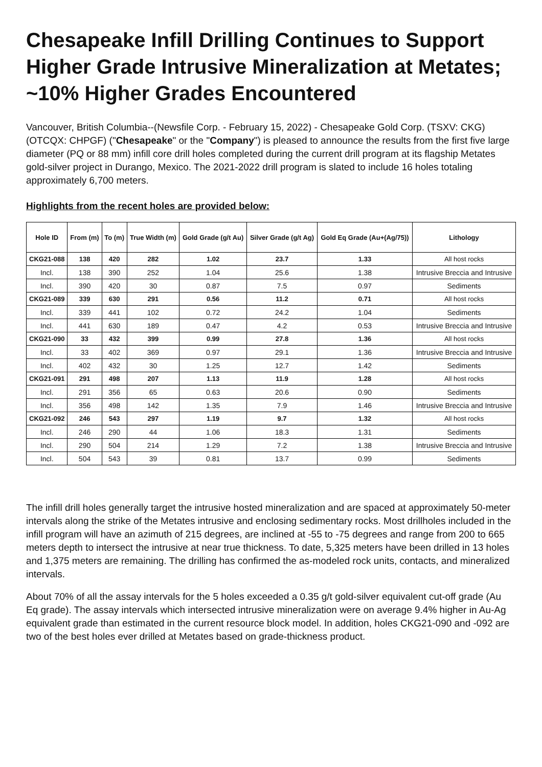Chesapeake Infill Drilling Continues to Support Higher Grade Intrusive Mineralization at Metates; ~10% Higher Grades Encountered
Vancouver, British Columbia--(Newsfile Corp. - February 15, 2022) - Chesapeake Gold Corp. (TSXV: CKG) (OTCQX: CHPGF) ("Chesapeake" or the "Company") is pleased to announce the results from the first five large diameter (PQ or 88 mm) infill core drill holes completed during the current drill program at its flagship Metates gold-silver project in Durango, Mexico. The 2021-2022 drill program is slated to include 16 holes totaling approximately 6,700 meters.
Highlights from the recent holes are provided below:
| Hole ID | From (m) | To (m) | True Width (m) | Gold Grade (g/t Au) | Silver Grade (g/t Ag) | Gold Eq Grade (Au+(Ag/75)) | Lithology |
| --- | --- | --- | --- | --- | --- | --- | --- |
| CKG21-088 | 138 | 420 | 282 | 1.02 | 23.7 | 1.33 | All host rocks |
| Incl. | 138 | 390 | 252 | 1.04 | 25.6 | 1.38 | Intrusive Breccia and Intrusive |
| Incl. | 390 | 420 | 30 | 0.87 | 7.5 | 0.97 | Sediments |
| CKG21-089 | 339 | 630 | 291 | 0.56 | 11.2 | 0.71 | All host rocks |
| Incl. | 339 | 441 | 102 | 0.72 | 24.2 | 1.04 | Sediments |
| Incl. | 441 | 630 | 189 | 0.47 | 4.2 | 0.53 | Intrusive Breccia and Intrusive |
| CKG21-090 | 33 | 432 | 399 | 0.99 | 27.8 | 1.36 | All host rocks |
| Incl. | 33 | 402 | 369 | 0.97 | 29.1 | 1.36 | Intrusive Breccia and Intrusive |
| Incl. | 402 | 432 | 30 | 1.25 | 12.7 | 1.42 | Sediments |
| CKG21-091 | 291 | 498 | 207 | 1.13 | 11.9 | 1.28 | All host rocks |
| Incl. | 291 | 356 | 65 | 0.63 | 20.6 | 0.90 | Sediments |
| Incl. | 356 | 498 | 142 | 1.35 | 7.9 | 1.46 | Intrusive Breccia and Intrusive |
| CKG21-092 | 246 | 543 | 297 | 1.19 | 9.7 | 1.32 | All host rocks |
| Incl. | 246 | 290 | 44 | 1.06 | 18.3 | 1.31 | Sediments |
| Incl. | 290 | 504 | 214 | 1.29 | 7.2 | 1.38 | Intrusive Breccia and Intrusive |
| Incl. | 504 | 543 | 39 | 0.81 | 13.7 | 0.99 | Sediments |
The infill drill holes generally target the intrusive hosted mineralization and are spaced at approximately 50-meter intervals along the strike of the Metates intrusive and enclosing sedimentary rocks. Most drillholes included in the infill program will have an azimuth of 215 degrees, are inclined at -55 to -75 degrees and range from 200 to 665 meters depth to intersect the intrusive at near true thickness. To date, 5,325 meters have been drilled in 13 holes and 1,375 meters are remaining. The drilling has confirmed the as-modeled rock units, contacts, and mineralized intervals.
About 70% of all the assay intervals for the 5 holes exceeded a 0.35 g/t gold-silver equivalent cut-off grade (Au Eq grade). The assay intervals which intersected intrusive mineralization were on average 9.4% higher in Au-Ag equivalent grade than estimated in the current resource block model. In addition, holes CKG21-090 and -092 are two of the best holes ever drilled at Metates based on grade-thickness product.